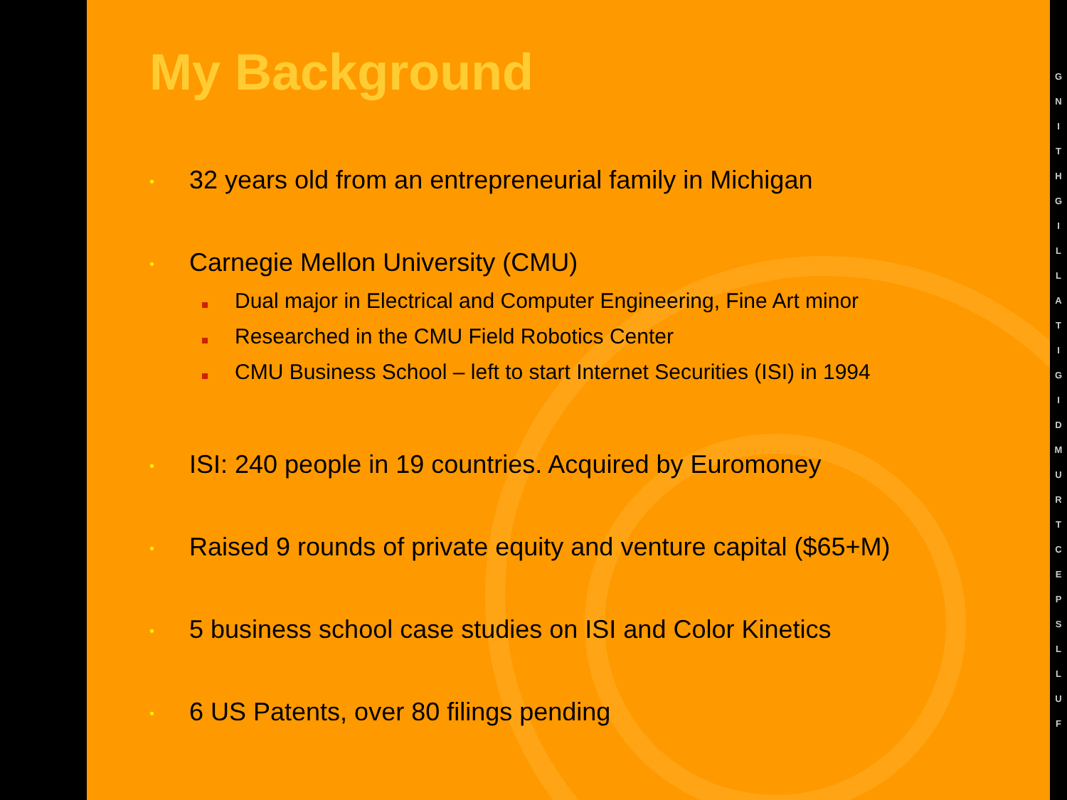My Background
•
32 years old from an entrepreneurial family in Michigan
•
Carnegie Mellon University (CMU)
Dual major in Electrical and Computer Engineering, Fine Art minor
Researched in the CMU Field Robotics Center
CMU Business School – left to start Internet Securities (ISI) in 1994
•
ISI: 240 people in 19 countries. Acquired by Euromoney
•
Raised 9 rounds of private equity and venture capital ($65+M)
•
5 business school case studies on ISI and Color Kinetics
•
6 US Patents, over 80 filings pending
FULLSPECTRUMDIGITALLIGHTING